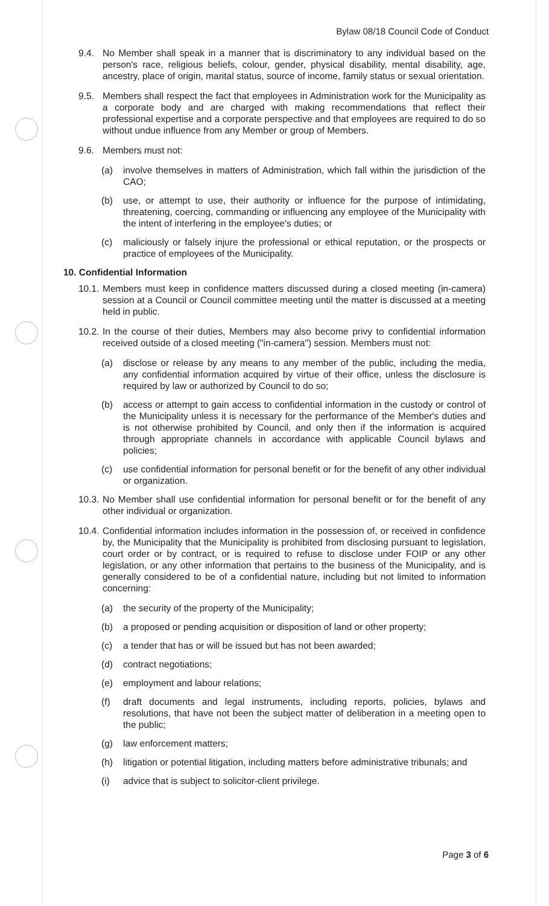Bylaw 08/18 Council Code of Conduct
9.4. No Member shall speak in a manner that is discriminatory to any individual based on the person's race, religious beliefs, colour, gender, physical disability, mental disability, age, ancestry, place of origin, marital status, source of income, family status or sexual orientation.
9.5. Members shall respect the fact that employees in Administration work for the Municipality as a corporate body and are charged with making recommendations that reflect their professional expertise and a corporate perspective and that employees are required to do so without undue influence from any Member or group of Members.
9.6. Members must not:
(a) involve themselves in matters of Administration, which fall within the jurisdiction of the CAO;
(b) use, or attempt to use, their authority or influence for the purpose of intimidating, threatening, coercing, commanding or influencing any employee of the Municipality with the intent of interfering in the employee's duties; or
(c) maliciously or falsely injure the professional or ethical reputation, or the prospects or practice of employees of the Municipality.
10. Confidential Information
10.1. Members must keep in confidence matters discussed during a closed meeting (in-camera) session at a Council or Council committee meeting until the matter is discussed at a meeting held in public.
10.2. In the course of their duties, Members may also become privy to confidential information received outside of a closed meeting ("in-camera") session. Members must not:
(a) disclose or release by any means to any member of the public, including the media, any confidential information acquired by virtue of their office, unless the disclosure is required by law or authorized by Council to do so;
(b) access or attempt to gain access to confidential information in the custody or control of the Municipality unless it is necessary for the performance of the Member's duties and is not otherwise prohibited by Council, and only then if the information is acquired through appropriate channels in accordance with applicable Council bylaws and policies;
(c) use confidential information for personal benefit or for the benefit of any other individual or organization.
10.3. No Member shall use confidential information for personal benefit or for the benefit of any other individual or organization.
10.4. Confidential information includes information in the possession of, or received in confidence by, the Municipality that the Municipality is prohibited from disclosing pursuant to legislation, court order or by contract, or is required to refuse to disclose under FOIP or any other legislation, or any other information that pertains to the business of the Municipality, and is generally considered to be of a confidential nature, including but not limited to information concerning:
(a) the security of the property of the Municipality;
(b) a proposed or pending acquisition or disposition of land or other property;
(c) a tender that has or will be issued but has not been awarded;
(d) contract negotiations;
(e) employment and labour relations;
(f) draft documents and legal instruments, including reports, policies, bylaws and resolutions, that have not been the subject matter of deliberation in a meeting open to the public;
(g) law enforcement matters;
(h) litigation or potential litigation, including matters before administrative tribunals; and
(i) advice that is subject to solicitor-client privilege.
Page 3 of 6